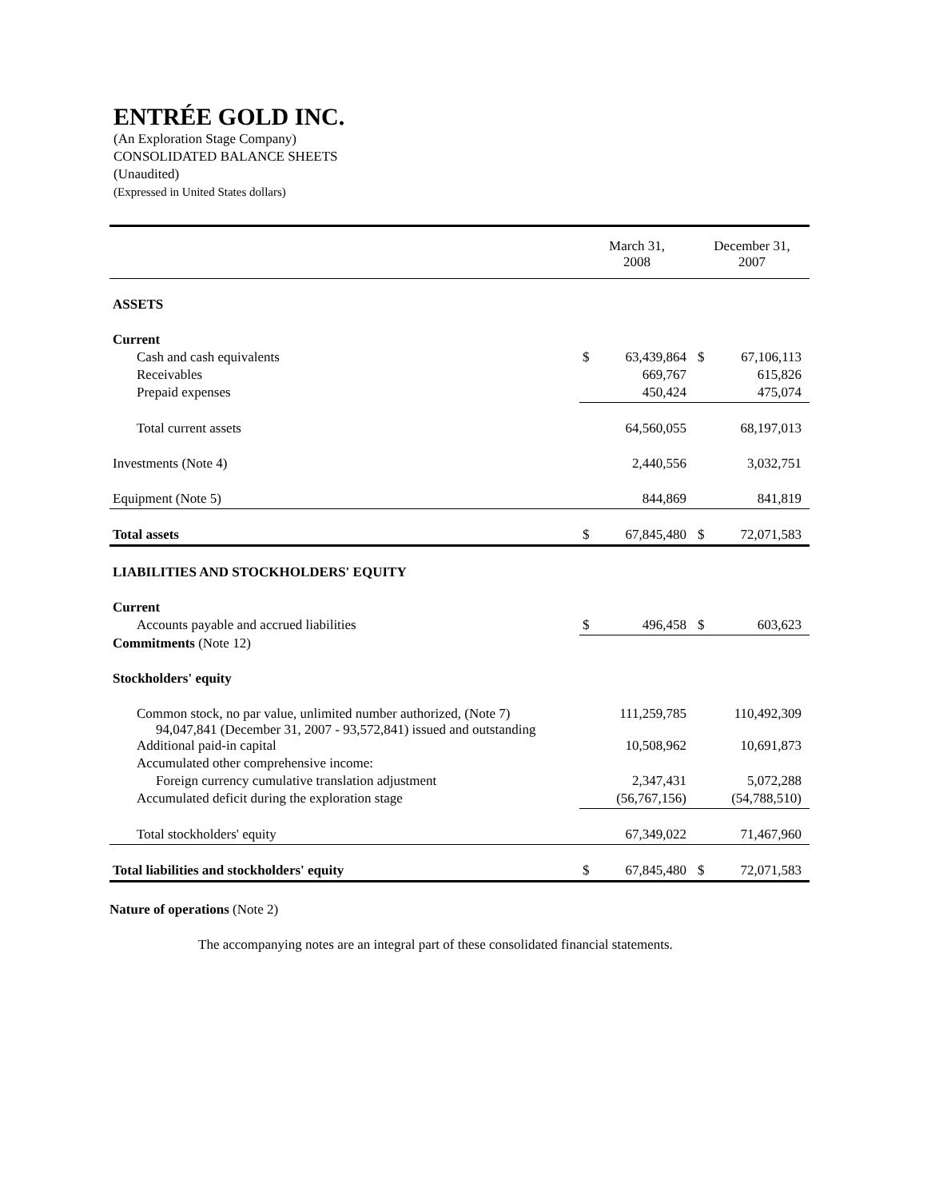ENTRÉE GOLD INC.
(An Exploration Stage Company)
CONSOLIDATED BALANCE SHEETS
(Unaudited)
(Expressed in United States dollars)
| | March 31, 2008 | | December 31, 2007 | |
| --- | --- | --- | --- | --- |
| ASSETS | | | | |
| Current | | | | |
| Cash and cash equivalents | $ | 63,439,864 | $ | 67,106,113 |
| Receivables | | 669,767 | | 615,826 |
| Prepaid expenses | | 450,424 | | 475,074 |
| Total current assets | | 64,560,055 | | 68,197,013 |
| Investments (Note 4) | | 2,440,556 | | 3,032,751 |
| Equipment (Note 5) | | 844,869 | | 841,819 |
| Total assets | $ | 67,845,480 | $ | 72,071,583 |
| LIABILITIES AND STOCKHOLDERS' EQUITY | | | | |
| Current | | | | |
| Accounts payable and accrued liabilities | $ | 496,458 | $ | 603,623 |
| Commitments (Note 12) | | | | |
| Stockholders' equity | | | | |
| Common stock, no par value, unlimited number authorized, (Note 7) 94,047,841 (December 31, 2007 - 93,572,841) issued and outstanding | | 111,259,785 | | 110,492,309 |
| Additional paid-in capital | | 10,508,962 | | 10,691,873 |
| Accumulated other comprehensive income: | | | | |
| Foreign currency cumulative translation adjustment | | 2,347,431 | | 5,072,288 |
| Accumulated deficit during the exploration stage | | (56,767,156) | | (54,788,510) |
| Total stockholders' equity | | 67,349,022 | | 71,467,960 |
| Total liabilities and stockholders' equity | $ | 67,845,480 | $ | 72,071,583 |
Nature of operations (Note 2)
The accompanying notes are an integral part of these consolidated financial statements.